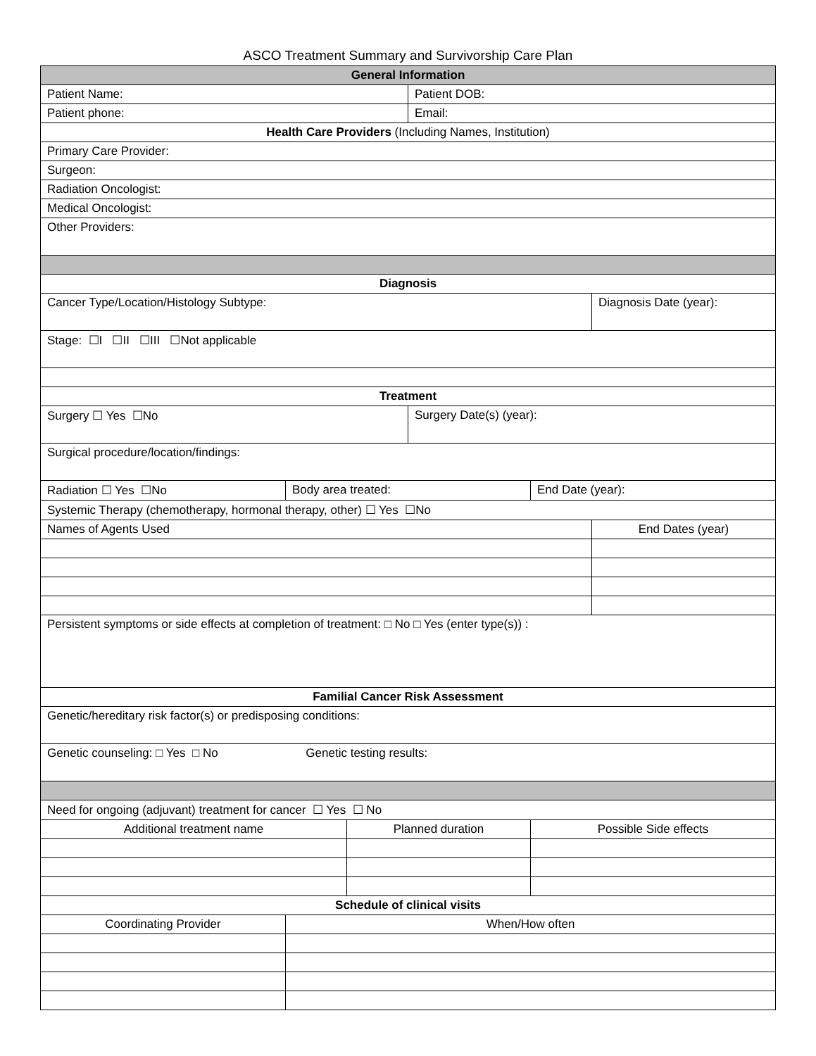ASCO Treatment Summary and Survivorship Care Plan
| General Information | | | | | |
| Patient Name: | | | Patient DOB: | | |
| Patient phone: | | | Email: | | |
| Health Care Providers (Including Names, Institution) | | | | | |
| Primary Care Provider: | | | | | |
| Surgeon: | | | | | |
| Radiation Oncologist: | | | | | |
| Medical Oncologist: | | | | | |
| Other Providers: | | | | | |
| Diagnosis | | | | | |
| Cancer Type/Location/Histology Subtype: | | | | | Diagnosis Date (year): |
| Stage: ☐I ☐II ☐III ☐Not applicable | | | | | |
| Treatment | | | | | |
| Surgery ☐ Yes ☐No | | | Surgery Date(s) (year): | | |
| Surgical procedure/location/findings: | | | | | |
| Radiation ☐ Yes ☐No | Body area treated: | | | End Date (year): | |
| Systemic Therapy (chemotherapy, hormonal therapy, other) ☐ Yes ☐No | | | | | |
| Names of Agents Used | | | | | End Dates (year) |
| Persistent symptoms or side effects at completion of treatment: □ No □ Yes (enter type(s)) : | | | | | |
| Familial Cancer Risk Assessment | | | | | |
| Genetic/hereditary risk factor(s) or predisposing conditions: | | | | | |
| Genetic counseling: □ Yes □ No Genetic testing results: | | | | | |
| Need for ongoing (adjuvant) treatment for cancer ☐ Yes ☐ No | | | | | |
| Additional treatment name | | Planned duration | | Possible Side effects | |
| Schedule of clinical visits | | | | | |
| Coordinating Provider | When/How often | | | | |